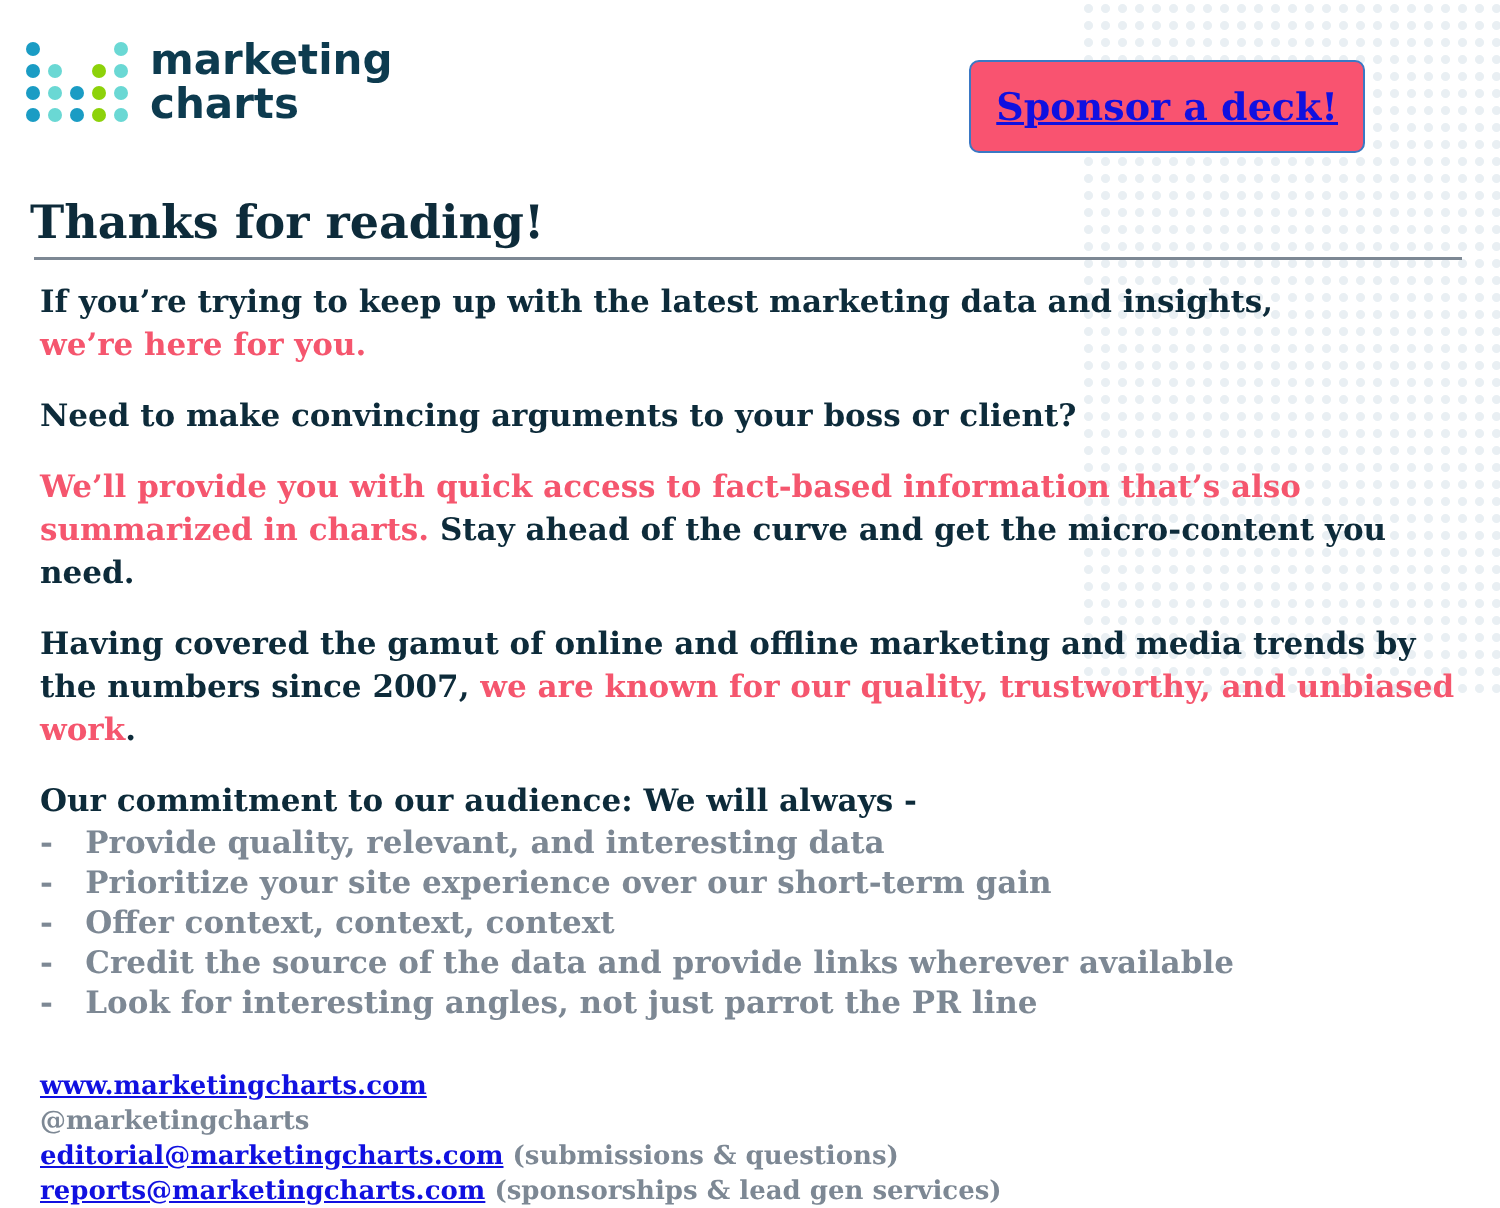marketing
charts
Sponsor a deck!
Thanks for reading!
If you’re trying to keep up with the latest marketing data and insights,
we’re here for you.
Need to make convincing arguments to your boss or client?
We’ll provide you with quick access to fact-based information that’s also summarized in charts. Stay ahead of the curve and get the micro-content you need.
Having covered the gamut of online and offline marketing and media trends by the numbers since 2007, we are known for our quality, trustworthy, and unbiased work.
Our commitment to our audience: We will always -
- Provide quality, relevant, and interesting data
- Prioritize your site experience over our short-term gain
- Offer context, context, context
- Credit the source of the data and provide links wherever available
- Look for interesting angles, not just parrot the PR line
www.marketingcharts.com
@marketingcharts
editorial@marketingcharts.com (submissions & questions)
reports@marketingcharts.com (sponsorships & lead gen services)